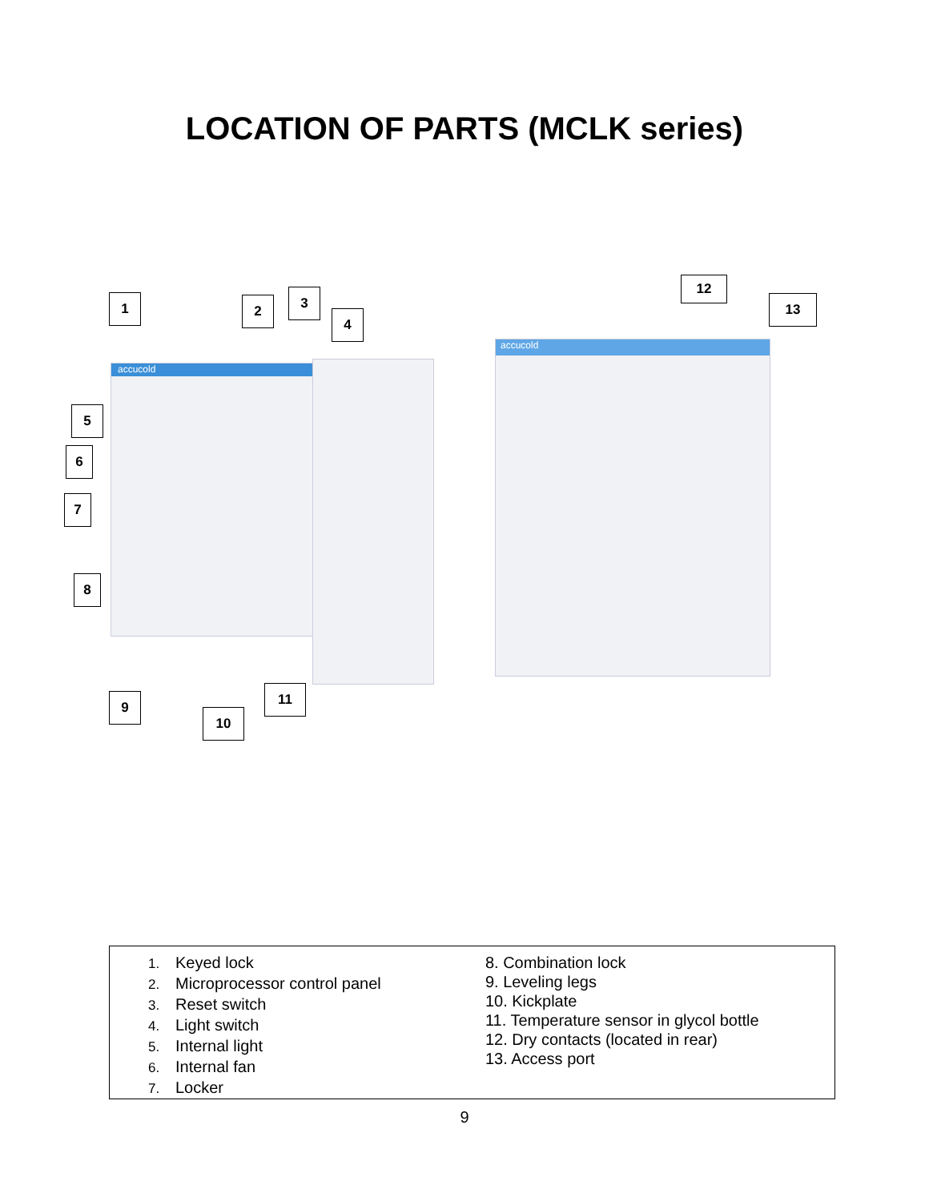LOCATION OF PARTS (MCLK series)
accucold
accucold
1 2 3
4
5
6
7
8
9
10
11
12
13
| 1. Keyed lock 2. Microprocessor control panel 3. Reset switch 4. Light switch 5. Internal light 6. Internal fan 7. Locker | 8. Combination lock 9. Leveling legs 10. Kickplate 11. Temperature sensor in glycol bottle 12. Dry contacts (located in rear) 13. Access port |
9